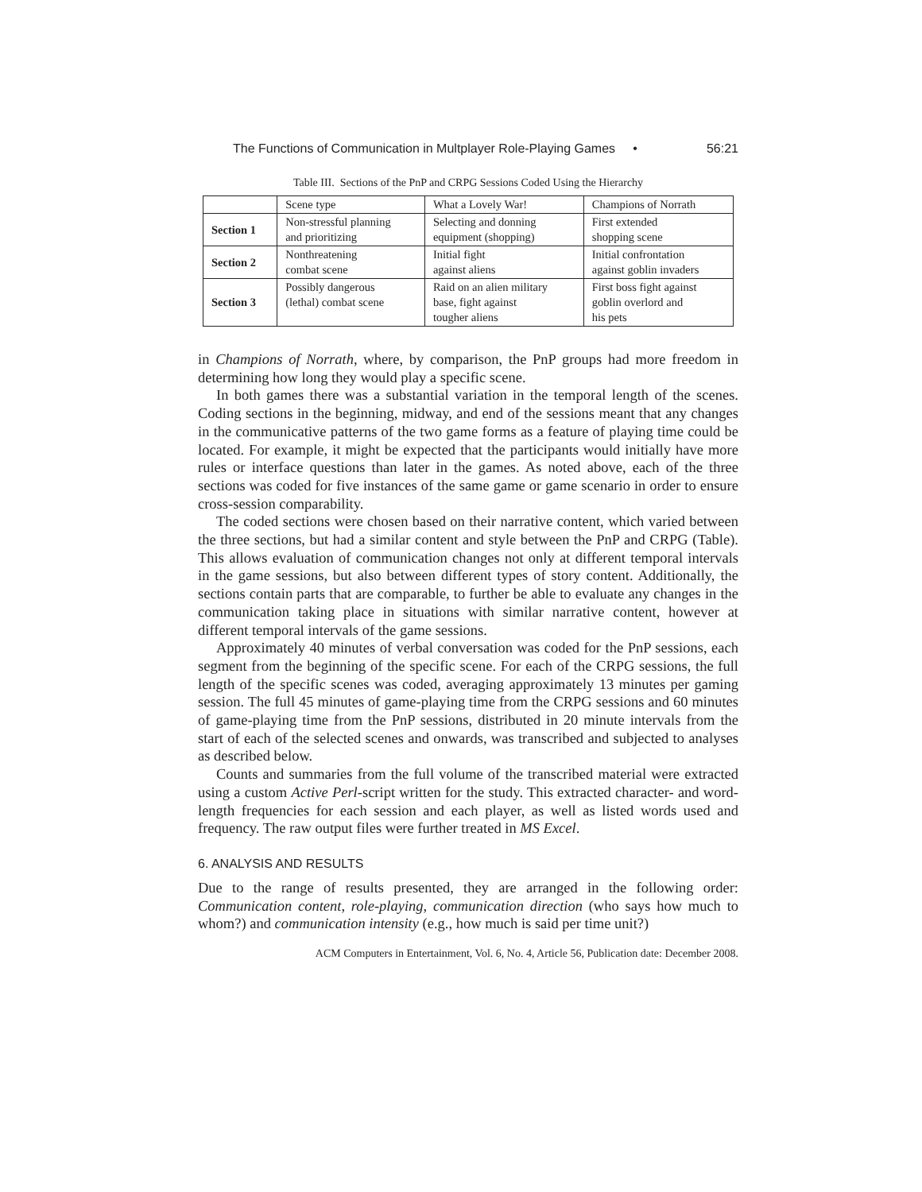The Functions of Communication in Multplayer Role-Playing Games • 56:21
Table III. Sections of the PnP and CRPG Sessions Coded Using the Hierarchy
| | Scene type | What a Lovely War! | Champions of Norrath |
| Section 1 | Non-stressful planning and prioritizing | Selecting and donning equipment (shopping) | First extended shopping scene |
| Section 2 | Nonthreatening combat scene | Initial fight against aliens | Initial confrontation against goblin invaders |
| Section 3 | Possibly dangerous (lethal) combat scene | Raid on an alien military base, fight against tougher aliens | First boss fight against goblin overlord and his pets |
in Champions of Norrath, where, by comparison, the PnP groups had more freedom in determining how long they would play a specific scene.
In both games there was a substantial variation in the temporal length of the scenes. Coding sections in the beginning, midway, and end of the sessions meant that any changes in the communicative patterns of the two game forms as a feature of playing time could be located. For example, it might be expected that the participants would initially have more rules or interface questions than later in the games. As noted above, each of the three sections was coded for five instances of the same game or game scenario in order to ensure cross-session comparability.
The coded sections were chosen based on their narrative content, which varied between the three sections, but had a similar content and style between the PnP and CRPG (Table). This allows evaluation of communication changes not only at different temporal intervals in the game sessions, but also between different types of story content. Additionally, the sections contain parts that are comparable, to further be able to evaluate any changes in the communication taking place in situations with similar narrative content, however at different temporal intervals of the game sessions.
Approximately 40 minutes of verbal conversation was coded for the PnP sessions, each segment from the beginning of the specific scene. For each of the CRPG sessions, the full length of the specific scenes was coded, averaging approximately 13 minutes per gaming session. The full 45 minutes of game-playing time from the CRPG sessions and 60 minutes of game-playing time from the PnP sessions, distributed in 20 minute intervals from the start of each of the selected scenes and onwards, was transcribed and subjected to analyses as described below.
Counts and summaries from the full volume of the transcribed material were extracted using a custom Active Perl-script written for the study. This extracted character- and word-length frequencies for each session and each player, as well as listed words used and frequency. The raw output files were further treated in MS Excel.
6. ANALYSIS AND RESULTS
Due to the range of results presented, they are arranged in the following order: Communication content, role-playing, communication direction (who says how much to whom?) and communication intensity (e.g., how much is said per time unit?)
ACM Computers in Entertainment, Vol. 6, No. 4, Article 56, Publication date: December 2008.